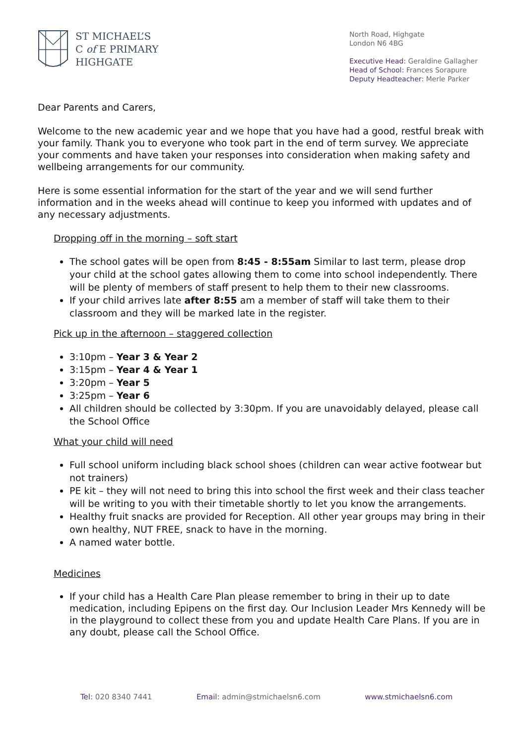ST MICHAEL’S
C of E PRIMARY
HIGHGATE
North Road, Highgate
London N6 4BG
Executive Head: Geraldine Gallagher
Head of School: Frances Sorapure
Deputy Headteacher: Merle Parker
Dear Parents and Carers,
Welcome to the new academic year and we hope that you have had a good, restful break with your family. Thank you to everyone who took part in the end of term survey. We appreciate your comments and have taken your responses into consideration when making safety and wellbeing arrangements for our community.
Here is some essential information for the start of the year and we will send further information and in the weeks ahead will continue to keep you informed with updates and of any necessary adjustments.
Dropping off in the morning – soft start
The school gates will be open from 8:45 - 8:55am Similar to last term, please drop your child at the school gates allowing them to come into school independently. There will be plenty of members of staff present to help them to their new classrooms.
If your child arrives late after 8:55 am a member of staff will take them to their classroom and they will be marked late in the register.
Pick up in the afternoon – staggered collection
3:10pm – Year 3 & Year 2
3:15pm – Year 4 & Year 1
3:20pm – Year 5
3:25pm – Year 6
All children should be collected by 3:30pm. If you are unavoidably delayed, please call the School Office
What your child will need
Full school uniform including black school shoes (children can wear active footwear but not trainers)
PE kit – they will not need to bring this into school the first week and their class teacher will be writing to you with their timetable shortly to let you know the arrangements.
Healthy fruit snacks are provided for Reception. All other year groups may bring in their own healthy, NUT FREE, snack to have in the morning.
A named water bottle.
Medicines
If your child has a Health Care Plan please remember to bring in their up to date medication, including Epipens on the first day. Our Inclusion Leader Mrs Kennedy will be in the playground to collect these from you and update Health Care Plans. If you are in any doubt, please call the School Office.
Tel: 020 8340 7441 Email: admin@stmichaelsn6.com www.stmichaelsn6.com